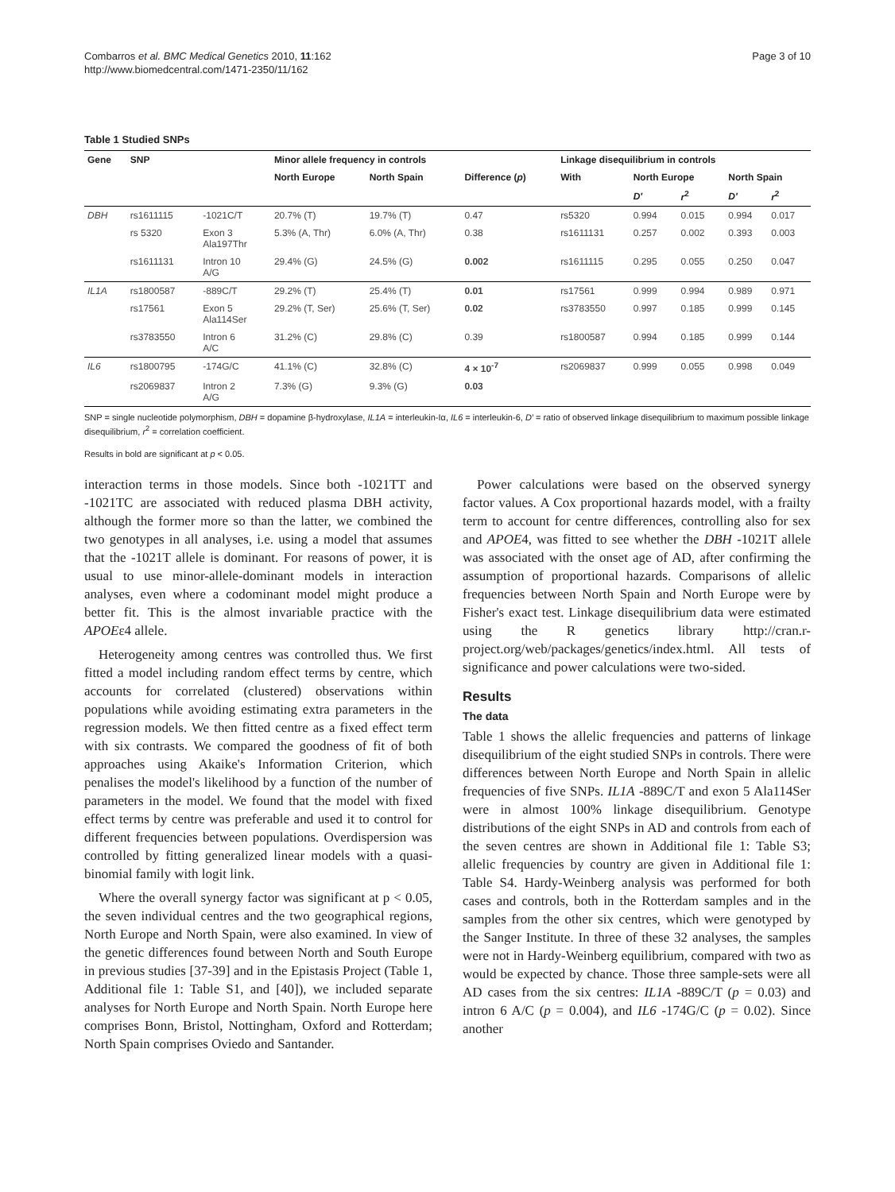Combarros et al. BMC Medical Genetics 2010, 11:162
http://www.biomedcentral.com/1471-2350/11/162
Page 3 of 10
Table 1 Studied SNPs
| Gene | SNP | | Minor allele frequency in controls | | | Linkage disequilibrium in controls | | | | |
| --- | --- | --- | --- | --- | --- | --- | --- | --- | --- | --- |
| | | | North Europe | North Spain | Difference ( p ) | With | North Europe | | North Spain | |
| | | | | | | | D′ | r<sup>2</sup> | D′ | r<sup>2</sup> |
| DBH | rs1611115 | -1021C/T | 20.7% (T) | 19.7% (T) | 0.47 | rs5320 | 0.994 | 0.015 | 0.994 | 0.017 |
| | rs 5320 | Exon 3 Ala197Thr | 5.3% (A, Thr) | 6.0% (A, Thr) | 0.38 | rs1611131 | 0.257 | 0.002 | 0.393 | 0.003 |
| | rs1611131 | Intron 10 A/G | 29.4% (G) | 24.5% (G) | 0.002 | rs1611115 | 0.295 | 0.055 | 0.250 | 0.047 |
| IL1A | rs1800587 | -889C/T | 29.2% (T) | 25.4% (T) | 0.01 | rs17561 | 0.999 | 0.994 | 0.989 | 0.971 |
| | rs17561 | Exon 5 Ala114Ser | 29.2% (T, Ser) | 25.6% (T, Ser) | 0.02 | rs3783550 | 0.997 | 0.185 | 0.999 | 0.145 |
| | rs3783550 | Intron 6 A/C | 31.2% (C) | 29.8% (C) | 0.39 | rs1800587 | 0.994 | 0.185 | 0.999 | 0.144 |
| IL6 | rs1800795 | -174G/C | 41.1% (C) | 32.8% (C) | 4 × 10<sup>-7</sup> | rs2069837 | 0.999 | 0.055 | 0.998 | 0.049 |
| | rs2069837 | Intron 2 A/G | 7.3% (G) | 9.3% (G) | 0.03 | | | | | |
SNP = single nucleotide polymorphism, DBH = dopamine β-hydroxylase, IL1A = interleukin-Iα, IL6 = interleukin-6, D′ = ratio of observed linkage disequilibrium to maximum possible linkage disequilibrium, r<sup>2</sup> = correlation coefficient.
Results in bold are significant at p < 0.05.
interaction terms in those models. Since both -1021TT and -1021TC are associated with reduced plasma DBH activity, although the former more so than the latter, we combined the two genotypes in all analyses, i.e. using a model that assumes that the -1021T allele is dominant. For reasons of power, it is usual to use minor-allele-dominant models in interaction analyses, even where a codominant model might produce a better fit. This is the almost invariable practice with the APOEε4 allele.
Heterogeneity among centres was controlled thus. We first fitted a model including random effect terms by centre, which accounts for correlated (clustered) observations within populations while avoiding estimating extra parameters in the regression models. We then fitted centre as a fixed effect term with six contrasts. We compared the goodness of fit of both approaches using Akaike's Information Criterion, which penalises the model's likelihood by a function of the number of parameters in the model. We found that the model with fixed effect terms by centre was preferable and used it to control for different frequencies between populations. Overdispersion was controlled by fitting generalized linear models with a quasi-binomial family with logit link.
Where the overall synergy factor was significant at p < 0.05, the seven individual centres and the two geographical regions, North Europe and North Spain, were also examined. In view of the genetic differences found between North and South Europe in previous studies [37-39] and in the Epistasis Project (Table 1, Additional file 1: Table S1, and [40]), we included separate analyses for North Europe and North Spain. North Europe here comprises Bonn, Bristol, Nottingham, Oxford and Rotterdam; North Spain comprises Oviedo and Santander.
Power calculations were based on the observed synergy factor values. A Cox proportional hazards model, with a frailty term to account for centre differences, controlling also for sex and APOE4, was fitted to see whether the DBH -1021T allele was associated with the onset age of AD, after confirming the assumption of proportional hazards. Comparisons of allelic frequencies between North Spain and North Europe were by Fisher's exact test. Linkage disequilibrium data were estimated using the R genetics library http://cran.r-project.org/web/packages/genetics/index.html. All tests of significance and power calculations were two-sided.
Results
The data
Table 1 shows the allelic frequencies and patterns of linkage disequilibrium of the eight studied SNPs in controls. There were differences between North Europe and North Spain in allelic frequencies of five SNPs. IL1A -889C/T and exon 5 Ala114Ser were in almost 100% linkage disequilibrium. Genotype distributions of the eight SNPs in AD and controls from each of the seven centres are shown in Additional file 1: Table S3; allelic frequencies by country are given in Additional file 1: Table S4. Hardy-Weinberg analysis was performed for both cases and controls, both in the Rotterdam samples and in the samples from the other six centres, which were genotyped by the Sanger Institute. In three of these 32 analyses, the samples were not in Hardy-Weinberg equilibrium, compared with two as would be expected by chance. Those three sample-sets were all AD cases from the six centres: IL1A -889C/T (p = 0.03) and intron 6 A/C (p = 0.004), and IL6 -174G/C (p = 0.02). Since another